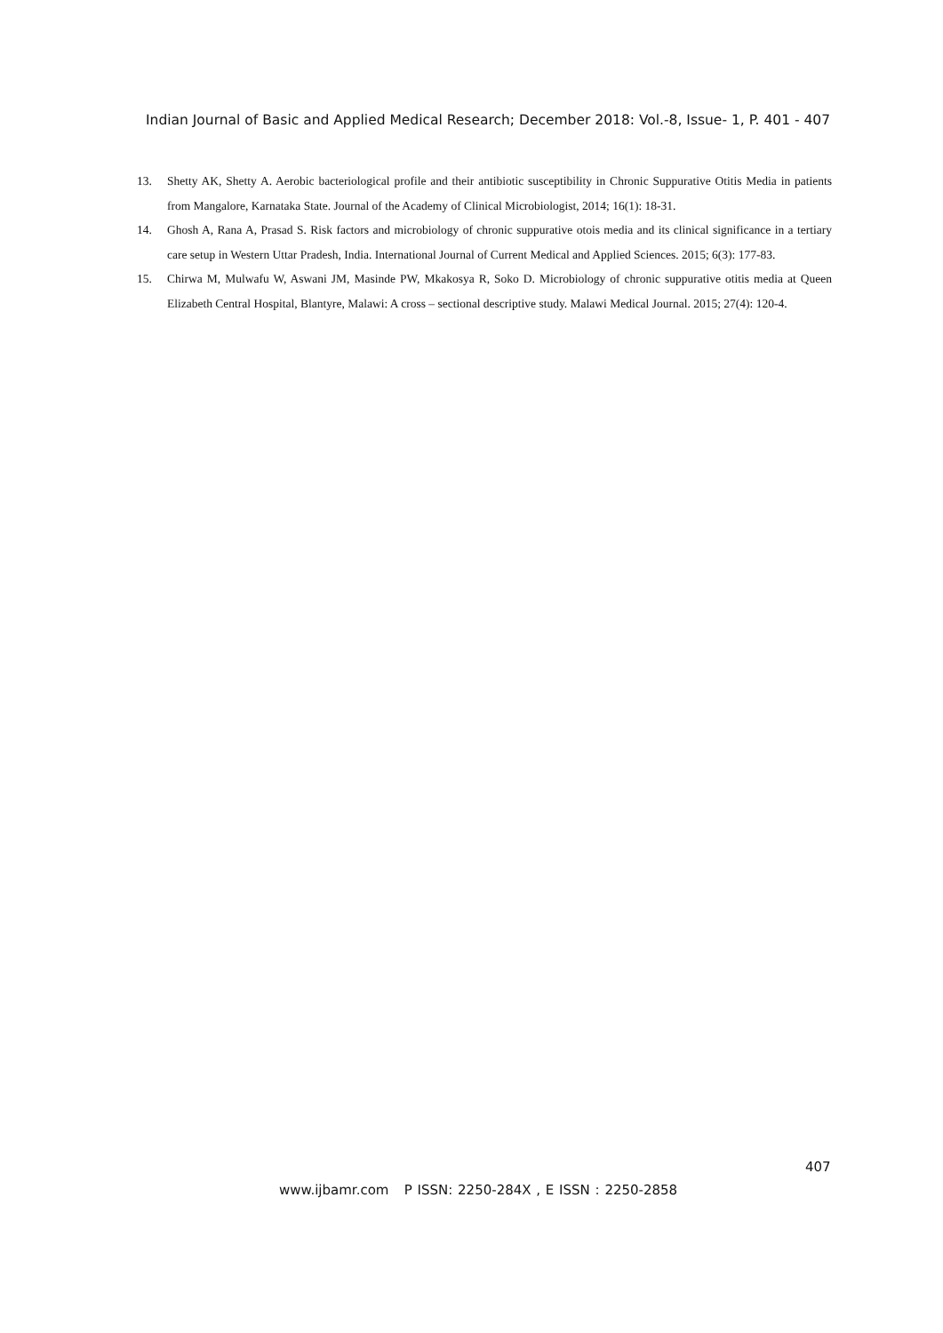Indian Journal of Basic and Applied Medical Research; December 2018: Vol.-8, Issue- 1, P. 401 - 407
13. Shetty AK, Shetty A. Aerobic bacteriological profile and their antibiotic susceptibility in Chronic Suppurative Otitis Media in patients from Mangalore, Karnataka State. Journal of the Academy of Clinical Microbiologist, 2014; 16(1): 18-31.
14. Ghosh A, Rana A, Prasad S. Risk factors and microbiology of chronic suppurative otois media and its clinical significance in a tertiary care setup in Western Uttar Pradesh, India. International Journal of Current Medical and Applied Sciences. 2015; 6(3): 177-83.
15. Chirwa M, Mulwafu W, Aswani JM, Masinde PW, Mkakosya R, Soko D. Microbiology of chronic suppurative otitis media at Queen Elizabeth Central Hospital, Blantyre, Malawi: A cross – sectional descriptive study. Malawi Medical Journal. 2015; 27(4): 120-4.
407
www.ijbamr.com P ISSN: 2250-284X , E ISSN : 2250-2858